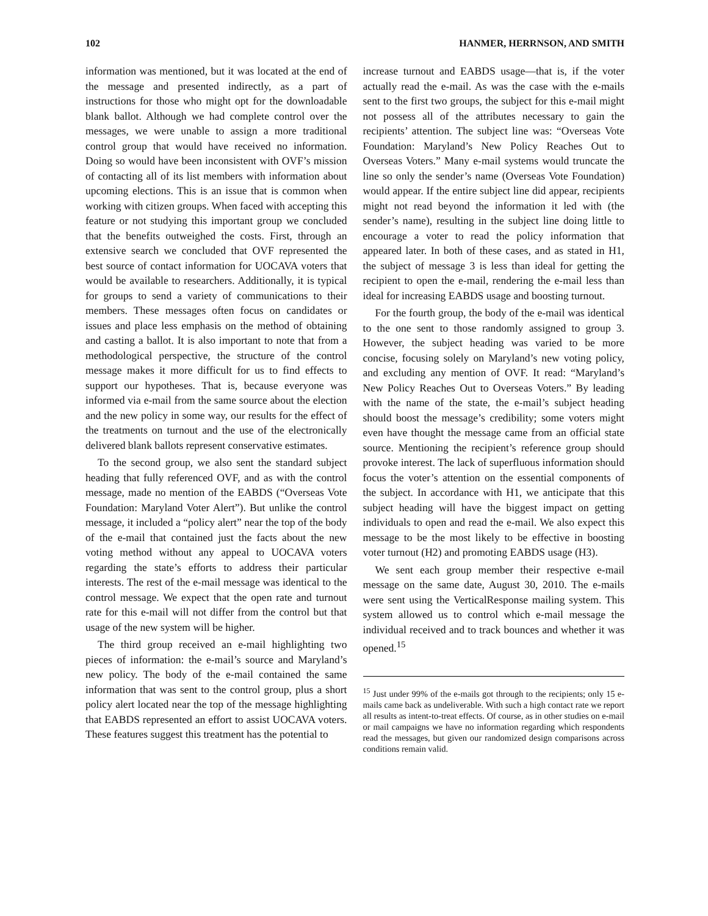102 HANMER, HERRNSON, AND SMITH
information was mentioned, but it was located at the end of the message and presented indirectly, as a part of instructions for those who might opt for the downloadable blank ballot. Although we had complete control over the messages, we were unable to assign a more traditional control group that would have received no information. Doing so would have been inconsistent with OVF’s mission of contacting all of its list members with information about upcoming elections. This is an issue that is common when working with citizen groups. When faced with accepting this feature or not studying this important group we concluded that the benefits outweighed the costs. First, through an extensive search we concluded that OVF represented the best source of contact information for UOCAVA voters that would be available to researchers. Additionally, it is typical for groups to send a variety of communications to their members. These messages often focus on candidates or issues and place less emphasis on the method of obtaining and casting a ballot. It is also important to note that from a methodological perspective, the structure of the control message makes it more difficult for us to find effects to support our hypotheses. That is, because everyone was informed via e-mail from the same source about the election and the new policy in some way, our results for the effect of the treatments on turnout and the use of the electronically delivered blank ballots represent conservative estimates.
To the second group, we also sent the standard subject heading that fully referenced OVF, and as with the control message, made no mention of the EABDS (“Overseas Vote Foundation: Maryland Voter Alert”). But unlike the control message, it included a “policy alert” near the top of the body of the e-mail that contained just the facts about the new voting method without any appeal to UOCAVA voters regarding the state’s efforts to address their particular interests. The rest of the e-mail message was identical to the control message. We expect that the open rate and turnout rate for this e-mail will not differ from the control but that usage of the new system will be higher.
The third group received an e-mail highlighting two pieces of information: the e-mail’s source and Maryland’s new policy. The body of the e-mail contained the same information that was sent to the control group, plus a short policy alert located near the top of the message highlighting that EABDS represented an effort to assist UOCAVA voters. These features suggest this treatment has the potential to
increase turnout and EABDS usage—that is, if the voter actually read the e-mail. As was the case with the e-mails sent to the first two groups, the subject for this e-mail might not possess all of the attributes necessary to gain the recipients’ attention. The subject line was: “Overseas Vote Foundation: Maryland’s New Policy Reaches Out to Overseas Voters.” Many e-mail systems would truncate the line so only the sender’s name (Overseas Vote Foundation) would appear. If the entire subject line did appear, recipients might not read beyond the information it led with (the sender’s name), resulting in the subject line doing little to encourage a voter to read the policy information that appeared later. In both of these cases, and as stated in H1, the subject of message 3 is less than ideal for getting the recipient to open the e-mail, rendering the e-mail less than ideal for increasing EABDS usage and boosting turnout.
For the fourth group, the body of the e-mail was identical to the one sent to those randomly assigned to group 3. However, the subject heading was varied to be more concise, focusing solely on Maryland’s new voting policy, and excluding any mention of OVF. It read: “Maryland’s New Policy Reaches Out to Overseas Voters.” By leading with the name of the state, the e-mail’s subject heading should boost the message’s credibility; some voters might even have thought the message came from an official state source. Mentioning the recipient’s reference group should provoke interest. The lack of superfluous information should focus the voter’s attention on the essential components of the subject. In accordance with H1, we anticipate that this subject heading will have the biggest impact on getting individuals to open and read the e-mail. We also expect this message to be the most likely to be effective in boosting voter turnout (H2) and promoting EABDS usage (H3).
We sent each group member their respective e-mail message on the same date, August 30, 2010. The e-mails were sent using the VerticalResponse mailing system. This system allowed us to control which e-mail message the individual received and to track bounces and whether it was opened.<sup>15</sup>
<sup>15</sup> Just under 99% of the e-mails got through to the recipients; only 15 e-mails came back as undeliverable. With such a high contact rate we report all results as intent-to-treat effects. Of course, as in other studies on e-mail or mail campaigns we have no information regarding which respondents read the messages, but given our randomized design comparisons across conditions remain valid.